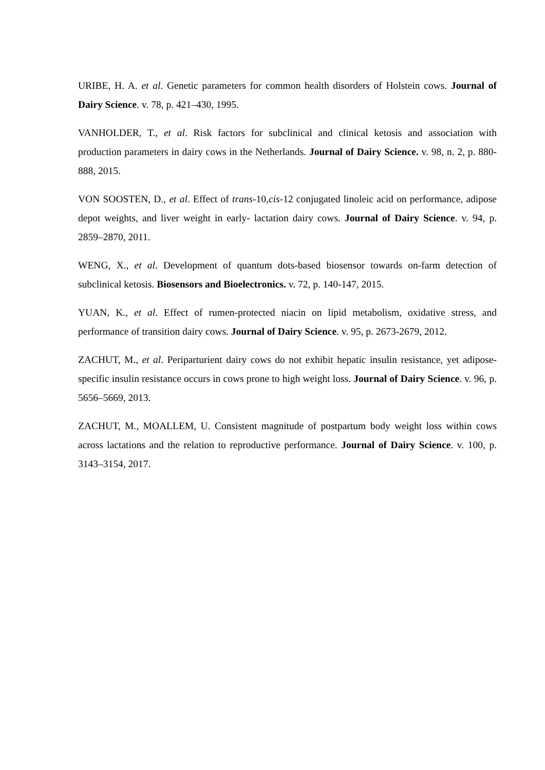URIBE, H. A. et al. Genetic parameters for common health disorders of Holstein cows. Journal of Dairy Science. v. 78, p. 421–430, 1995.
VANHOLDER, T., et al. Risk factors for subclinical and clinical ketosis and association with production parameters in dairy cows in the Netherlands. Journal of Dairy Science. v. 98, n. 2, p. 880-888, 2015.
VON SOOSTEN, D., et al. Effect of trans-10,cis-12 conjugated linoleic acid on performance, adipose depot weights, and liver weight in early- lactation dairy cows. Journal of Dairy Science. v. 94, p. 2859–2870, 2011.
WENG, X., et al. Development of quantum dots-based biosensor towards on-farm detection of subclinical ketosis. Biosensors and Bioelectronics. v. 72, p. 140-147, 2015.
YUAN, K., et al. Effect of rumen-protected niacin on lipid metabolism, oxidative stress, and performance of transition dairy cows. Journal of Dairy Science. v. 95, p. 2673-2679, 2012.
ZACHUT, M., et al. Periparturient dairy cows do not exhibit hepatic insulin resistance, yet adipose-specific insulin resistance occurs in cows prone to high weight loss. Journal of Dairy Science. v. 96, p. 5656–5669, 2013.
ZACHUT, M., MOALLEM, U. Consistent magnitude of postpartum body weight loss within cows across lactations and the relation to reproductive performance. Journal of Dairy Science. v. 100, p. 3143–3154, 2017.